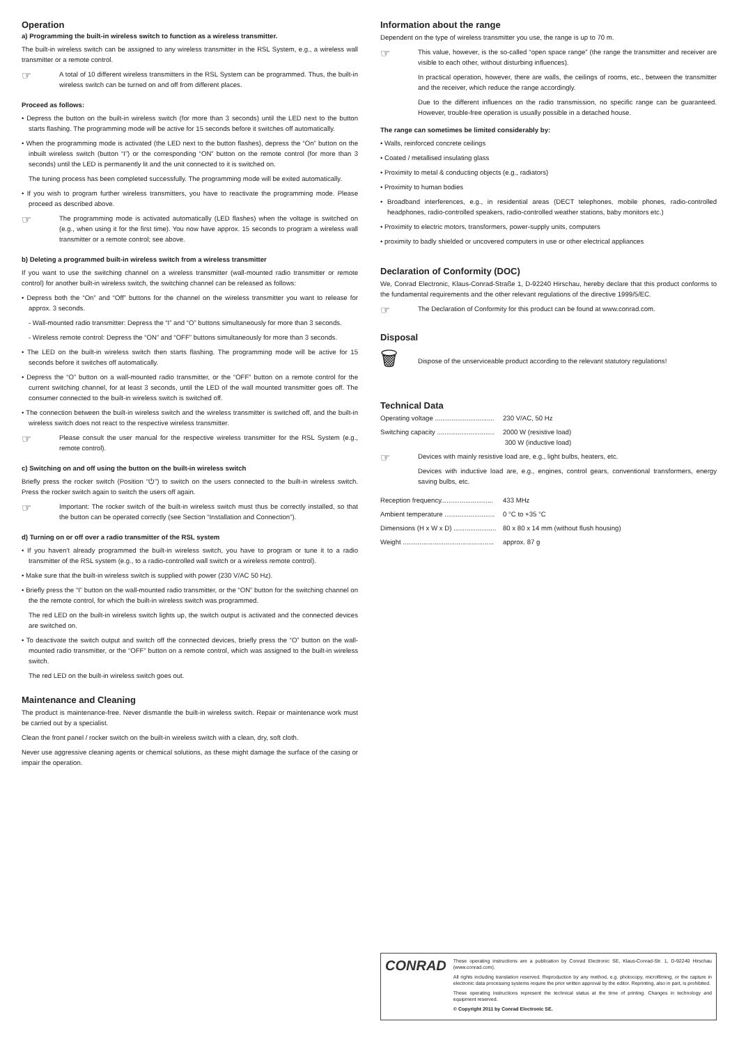Operation
a) Programming the built-in wireless switch to function as a wireless transmitter.
The built-in wireless switch can be assigned to any wireless transmitter in the RSL System, e.g., a wireless wall transmitter or a remote control.
☞
A total of 10 different wireless transmitters in the RSL System can be programmed. Thus, the built-in wireless switch can be turned on and off from different places.
Proceed as follows:
• Depress the button on the built-in wireless switch (for more than 3 seconds) until the LED next to the button starts flashing. The programming mode will be active for 15 seconds before it switches off automatically.
• When the programming mode is activated (the LED next to the button flashes), depress the “On” button on the inbuilt wireless switch (button “I”) or the corresponding “ON” button on the remote control (for more than 3 seconds) until the LED is permanently lit and the unit connected to it is switched on.
The tuning process has been completed successfully. The programming mode will be exited automatically.
• If you wish to program further wireless transmitters, you have to reactivate the programming mode. Please proceed as described above.
☞
The programming mode is activated automatically (LED flashes) when the voltage is switched on (e.g., when using it for the first time). You now have approx. 15 seconds to program a wireless wall transmitter or a remote control; see above.
b) Deleting a programmed built-in wireless switch from a wireless transmitter
If you want to use the switching channel on a wireless transmitter (wall-mounted radio transmitter or remote control) for another built-in wireless switch, the switching channel can be released as follows:
• Depress both the “On” and “Off” buttons for the channel on the wireless transmitter you want to release for approx. 3 seconds.
- Wall-mounted radio transmitter: Depress the “I” and “O” buttons simultaneously for more than 3 seconds.
- Wireless remote control: Depress the “ON” and “OFF” buttons simultaneously for more than 3 seconds.
• The LED on the built-in wireless switch then starts flashing. The programming mode will be active for 15 seconds before it switches off automatically.
• Depress the “O” button on a wall-mounted radio transmitter, or the “OFF” button on a remote control for the current switching channel, for at least 3 seconds, until the LED of the wall mounted transmitter goes off. The consumer connected to the built-in wireless switch is switched off.
• The connection between the built-in wireless switch and the wireless transmitter is switched off, and the built-in wireless switch does not react to the respective wireless transmitter.
☞
Please consult the user manual for the respective wireless transmitter for the RSL System (e.g., remote control).
c) Switching on and off using the button on the built-in wireless switch
Briefly press the rocker switch (Position “⏻”) to switch on the users connected to the built-in wireless switch. Press the rocker switch again to switch the users off again.
☞
Important: The rocker switch of the built-in wireless switch must thus be correctly installed, so that the button can be operated correctly (see Section “Installation and Connection”).
d) Turning on or off over a radio transmitter of the RSL system
• If you haven’t already programmed the built-in wireless switch, you have to program or tune it to a radio transmitter of the RSL system (e.g., to a radio-controlled wall switch or a wireless remote control).
• Make sure that the built-in wireless switch is supplied with power (230 V/AC 50 Hz).
• Briefly press the “I” button on the wall-mounted radio transmitter, or the “ON” button for the switching channel on the the remote control, for which the built-in wireless switch was programmed.
The red LED on the built-in wireless switch lights up, the switch output is activated and the connected devices are switched on.
• To deactivate the switch output and switch off the connected devices, briefly press the “O” button on the wall-mounted radio transmitter, or the “OFF” button on a remote control, which was assigned to the built-in wireless switch.
The red LED on the built-in wireless switch goes out.
Maintenance and Cleaning
The product is maintenance-free. Never dismantle the built-in wireless switch. Repair or maintenance work must be carried out by a specialist.
Clean the front panel / rocker switch on the built-in wireless switch with a clean, dry, soft cloth.
Never use aggressive cleaning agents or chemical solutions, as these might damage the surface of the casing or impair the operation.
Information about the range
Dependent on the type of wireless transmitter you use, the range is up to 70 m.
☞
This value, however, is the so-called “open space range” (the range the transmitter and receiver are visible to each other, without disturbing influences).
In practical operation, however, there are walls, the ceilings of rooms, etc., between the transmitter and the receiver, which reduce the range accordingly.
Due to the different influences on the radio transmission, no specific range can be guaranteed. However, trouble-free operation is usually possible in a detached house.
The range can sometimes be limited considerably by:
• Walls, reinforced concrete ceilings
• Coated / metallised insulating glass
• Proximity to metal & conducting objects (e.g., radiators)
• Proximity to human bodies
• Broadband interferences, e.g., in residential areas (DECT telephones, mobile phones, radio-controlled headphones, radio-controlled speakers, radio-controlled weather stations, baby monitors etc.)
• Proximity to electric motors, transformers, power-supply units, computers
• proximity to badly shielded or uncovered computers in use or other electrical appliances
Declaration of Conformity (DOC)
We, Conrad Electronic, Klaus-Conrad-Straße 1, D-92240 Hirschau, hereby declare that this product conforms to the fundamental requirements and the other relevant regulations of the directive 1999/5/EC.
☞
The Declaration of Conformity for this product can be found at www.conrad.com.
Disposal
🗑
Dispose of the unserviceable product according to the relevant statutory regulations!
Technical Data
| Operating voltage ................................ | 230 V/AC, 50 Hz |
| Switching capacity ............................... | 2000 W (resistive load) 300 W (inductive load) |
☞
Devices with mainly resistive load are, e.g., light bulbs, heaters, etc.
Devices with inductive load are, e.g., engines, control gears, conventional transformers, energy saving bulbs, etc.
| Reception frequency............................ | 433 MHz |
| Ambient temperature ........................... | 0 °C to +35 °C |
| Dimensions (H x W x D) ....................... | 80 x 80 x 14 mm (without flush housing) |
| Weight ................................................. | approx. 87 g |
CONRAD
These operating instructions are a publication by Conrad Electronic SE, Klaus-Conrad-Str. 1, D-92240 Hirschau (www.conrad.com).
All rights including translation reserved. Reproduction by any method, e.g. photocopy, microfilming, or the capture in electronic data processing systems require the prior written approval by the editor. Reprinting, also in part, is prohibited.
These operating instructions represent the technical status at the time of printing. Changes in technology and equipment reserved.
© Copyright 2011 by Conrad Electronic SE.